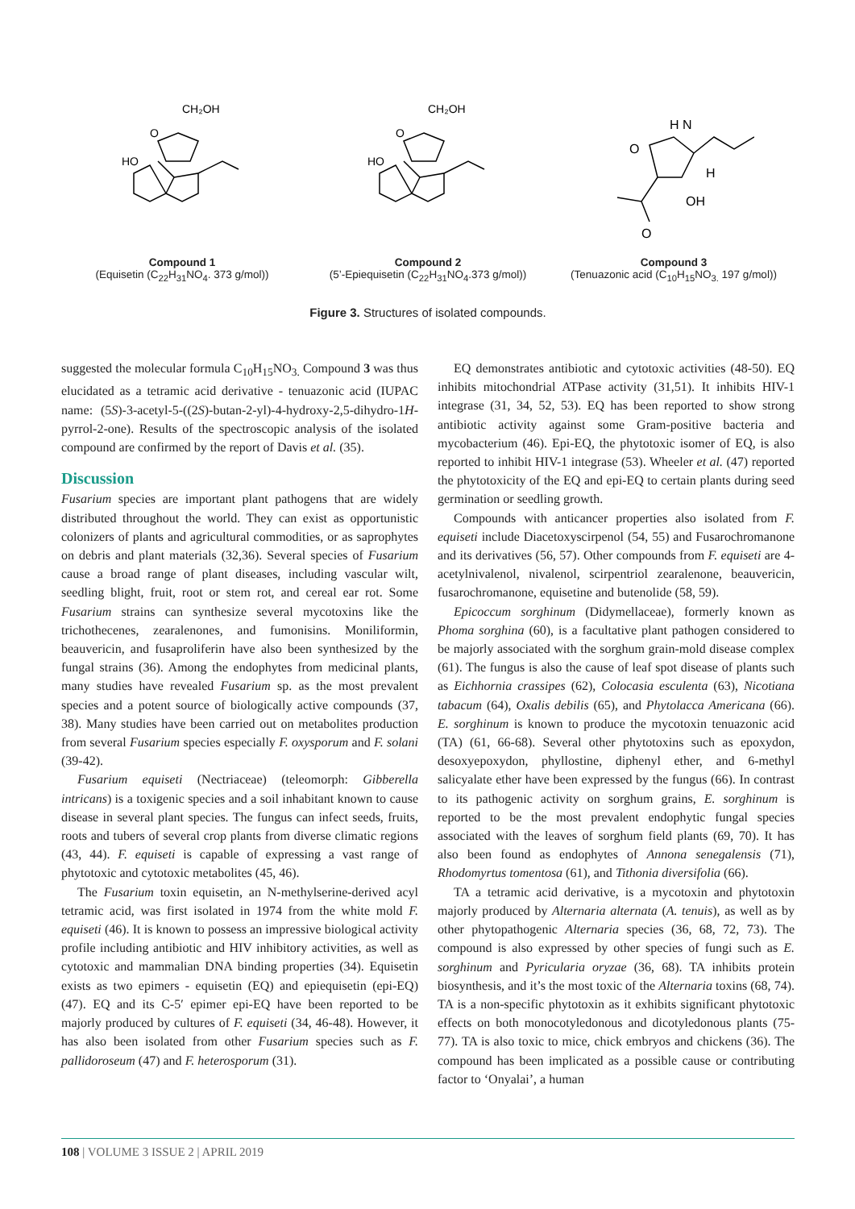CH₂OH
O
HO
Compound 1
(Equisetin (C<sub>22</sub>H<sub>31</sub>NO<sub>4</sub>. 373 g/mol))
CH₂OH
O
HO
Compound 2
(5’-Epiequisetin (C<sub>22</sub>H<sub>31</sub>NO<sub>4</sub>.373 g/mol))
H N
O
H
OH
O
Compound 3
(Tenuazonic acid (C<sub>10</sub>H<sub>15</sub>NO<sub>3.</sub> 197 g/mol))
Figure 3. Structures of isolated compounds.
suggested the molecular formula C<sub>10</sub>H<sub>15</sub>NO<sub>3.</sub> Compound 3 was thus elucidated as a tetramic acid derivative - tenuazonic acid (IUPAC name: (5S)-3-acetyl-5-((2S)-butan-2-yl)-4-hydroxy-2,5-dihydro-1H-pyrrol-2-one). Results of the spectroscopic analysis of the isolated compound are confirmed by the report of Davis et al. (35).
Discussion
Fusarium species are important plant pathogens that are widely distributed throughout the world. They can exist as opportunistic colonizers of plants and agricultural commodities, or as saprophytes on debris and plant materials (32,36). Several species of Fusarium cause a broad range of plant diseases, including vascular wilt, seedling blight, fruit, root or stem rot, and cereal ear rot. Some Fusarium strains can synthesize several mycotoxins like the trichothecenes, zearalenones, and fumonisins. Moniliformin, beauvericin, and fusaproliferin have also been synthesized by the fungal strains (36). Among the endophytes from medicinal plants, many studies have revealed Fusarium sp. as the most prevalent species and a potent source of biologically active compounds (37, 38). Many studies have been carried out on metabolites production from several Fusarium species especially F. oxysporum and F. solani (39-42).
Fusarium equiseti (Nectriaceae) (teleomorph: Gibberella intricans) is a toxigenic species and a soil inhabitant known to cause disease in several plant species. The fungus can infect seeds, fruits, roots and tubers of several crop plants from diverse climatic regions (43, 44). F. equiseti is capable of expressing a vast range of phytotoxic and cytotoxic metabolites (45, 46).
The Fusarium toxin equisetin, an N-methylserine-derived acyl tetramic acid, was first isolated in 1974 from the white mold F. equiseti (46). It is known to possess an impressive biological activity profile including antibiotic and HIV inhibitory activities, as well as cytotoxic and mammalian DNA binding properties (34). Equisetin exists as two epimers - equisetin (EQ) and epiequisetin (epi-EQ) (47). EQ and its C-5′ epimer epi-EQ have been reported to be majorly produced by cultures of F. equiseti (34, 46-48). However, it has also been isolated from other Fusarium species such as F. pallidoroseum (47) and F. heterosporum (31).
EQ demonstrates antibiotic and cytotoxic activities (48-50). EQ inhibits mitochondrial ATPase activity (31,51). It inhibits HIV-1 integrase (31, 34, 52, 53). EQ has been reported to show strong antibiotic activity against some Gram-positive bacteria and mycobacterium (46). Epi-EQ, the phytotoxic isomer of EQ, is also reported to inhibit HIV-1 integrase (53). Wheeler et al. (47) reported the phytotoxicity of the EQ and epi-EQ to certain plants during seed germination or seedling growth.
Compounds with anticancer properties also isolated from F. equiseti include Diacetoxyscirpenol (54, 55) and Fusarochromanone and its derivatives (56, 57). Other compounds from F. equiseti are 4-acetylnivalenol, nivalenol, scirpentriol zearalenone, beauvericin, fusarochromanone, equisetine and butenolide (58, 59).
Epicoccum sorghinum (Didymellaceae), formerly known as Phoma sorghina (60), is a facultative plant pathogen considered to be majorly associated with the sorghum grain-mold disease complex (61). The fungus is also the cause of leaf spot disease of plants such as Eichhornia crassipes (62), Colocasia esculenta (63), Nicotiana tabacum (64), Oxalis debilis (65), and Phytolacca Americana (66). E. sorghinum is known to produce the mycotoxin tenuazonic acid (TA) (61, 66-68). Several other phytotoxins such as epoxydon, desoxyepoxydon, phyllostine, diphenyl ether, and 6-methyl salicyalate ether have been expressed by the fungus (66). In contrast to its pathogenic activity on sorghum grains, E. sorghinum is reported to be the most prevalent endophytic fungal species associated with the leaves of sorghum field plants (69, 70). It has also been found as endophytes of Annona senegalensis (71), Rhodomyrtus tomentosa (61), and Tithonia diversifolia (66).
TA a tetramic acid derivative, is a mycotoxin and phytotoxin majorly produced by Alternaria alternata (A. tenuis), as well as by other phytopathogenic Alternaria species (36, 68, 72, 73). The compound is also expressed by other species of fungi such as E. sorghinum and Pyricularia oryzae (36, 68). TA inhibits protein biosynthesis, and it’s the most toxic of the Alternaria toxins (68, 74). TA is a non-specific phytotoxin as it exhibits significant phytotoxic effects on both monocotyledonous and dicotyledonous plants (75-77). TA is also toxic to mice, chick embryos and chickens (36). The compound has been implicated as a possible cause or contributing factor to ‘Onyalai’, a human
108 | VOLUME 3 ISSUE 2 | APRIL 2019